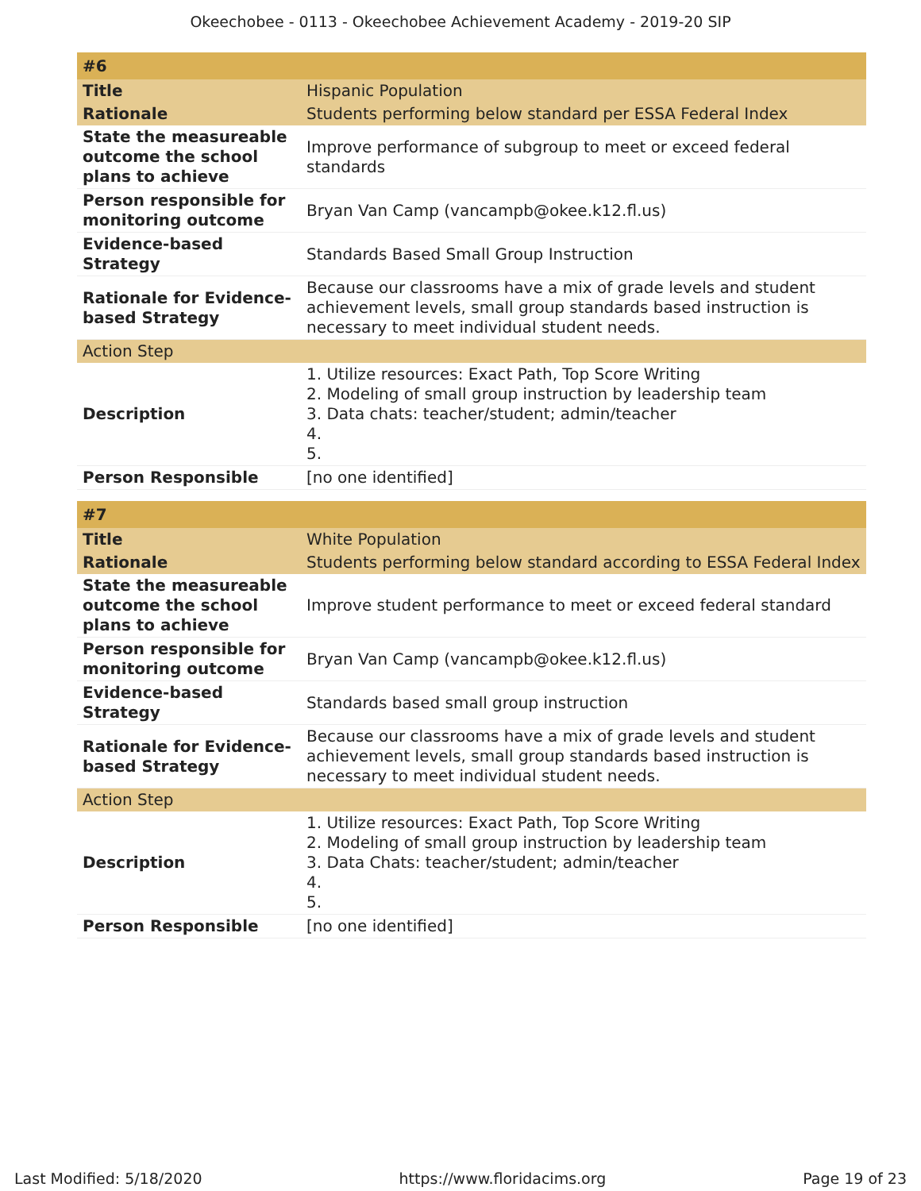Okeechobee - 0113 - Okeechobee Achievement Academy - 2019-20 SIP
| #6 | |
| --- | --- |
| Title | Hispanic Population |
| Rationale | Students performing below standard per ESSA Federal Index |
| State the measureable outcome the school plans to achieve | Improve performance of subgroup to meet or exceed federal standards |
| Person responsible for monitoring outcome | Bryan Van Camp (vancampb@okee.k12.fl.us) |
| Evidence-based Strategy | Standards Based Small Group Instruction |
| Rationale for Evidence-based Strategy | Because our classrooms have a mix of grade levels and student achievement levels, small group standards based instruction is necessary to meet individual student needs. |
| Action Step | |
| Description | 1. Utilize resources: Exact Path, Top Score Writing 2. Modeling of small group instruction by leadership team 3. Data chats: teacher/student; admin/teacher 4. 5. |
| Person Responsible | [no one identified] |
| #7 | |
| --- | --- |
| Title | White Population |
| Rationale | Students performing below standard according to ESSA Federal Index |
| State the measureable outcome the school plans to achieve | Improve student performance to meet or exceed federal standard |
| Person responsible for monitoring outcome | Bryan Van Camp (vancampb@okee.k12.fl.us) |
| Evidence-based Strategy | Standards based small group instruction |
| Rationale for Evidence-based Strategy | Because our classrooms have a mix of grade levels and student achievement levels, small group standards based instruction is necessary to meet individual student needs. |
| Action Step | |
| Description | 1. Utilize resources: Exact Path, Top Score Writing 2. Modeling of small group instruction by leadership team 3. Data Chats: teacher/student; admin/teacher 4. 5. |
| Person Responsible | [no one identified] |
Last Modified: 5/18/2020 https://www.floridacims.org Page 19 of 23